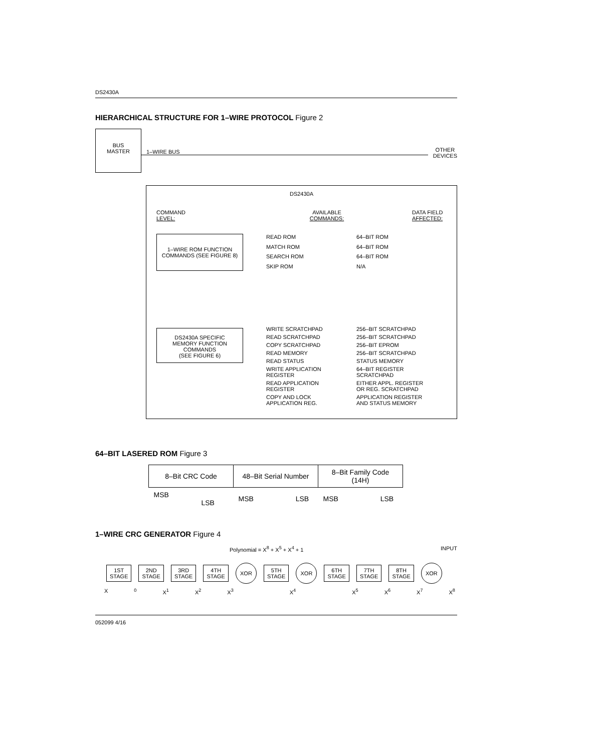DS2430A
HIERARCHICAL STRUCTURE FOR 1–WIRE PROTOCOL Figure 2
BUS
MASTER
1–WIRE BUS
OTHER
DEVICES
DS2430A
COMMAND
LEVEL:
AVAILABLE
COMMANDS:
DATA FIELD
AFFECTED:
1–WIRE ROM FUNCTION
COMMANDS (SEE FIGURE 8)
READ ROM
64–BIT ROM
MATCH ROM
64–BIT ROM
SEARCH ROM
64–BIT ROM
SKIP ROM
N/A
DS2430A SPECIFIC
MEMORY FUNCTION
COMMANDS
(SEE FIGURE 6)
WRITE SCRATCHPAD
256–BIT SCRATCHPAD
READ SCRATCHPAD
256–BIT SCRATCHPAD
COPY SCRATCHPAD
256–BIT EPROM
READ MEMORY
256–BIT SCRATCHPAD
READ STATUS
STATUS MEMORY
WRITE APPLICATION
REGISTER
64–BIT REGISTER
SCRATCHPAD
READ APPLICATION
REGISTER
EITHER APPL. REGISTER
OR REG. SCRATCHPAD
COPY AND LOCK
APPLICATION REG.
APPLICATION REGISTER
AND STATUS MEMORY
64–BIT LASERED ROM Figure 3
| 8–Bit CRC Code | 48–Bit Serial Number | 8–Bit Family Code (14H) |
| MSB LSB | MSB LSB | MSB LSB |
1–WIRE CRC GENERATOR Figure 4
Polynomial = X<sup>8</sup> + X<sup>5</sup> + X<sup>4</sup> + 1 INPUT
1ST
STAGE
2ND
STAGE
3RD
STAGE
4TH
STAGE
XOR
5TH
STAGE
XOR
6TH
STAGE
7TH
STAGE
8TH
STAGE
XOR
X<sup>0</sup> X<sup>1</sup> X<sup>2</sup> X<sup>3</sup> X<sup>4</sup> X<sup>5</sup> X<sup>6</sup> X<sup>7</sup> X<sup>8</sup>
052099 4/16